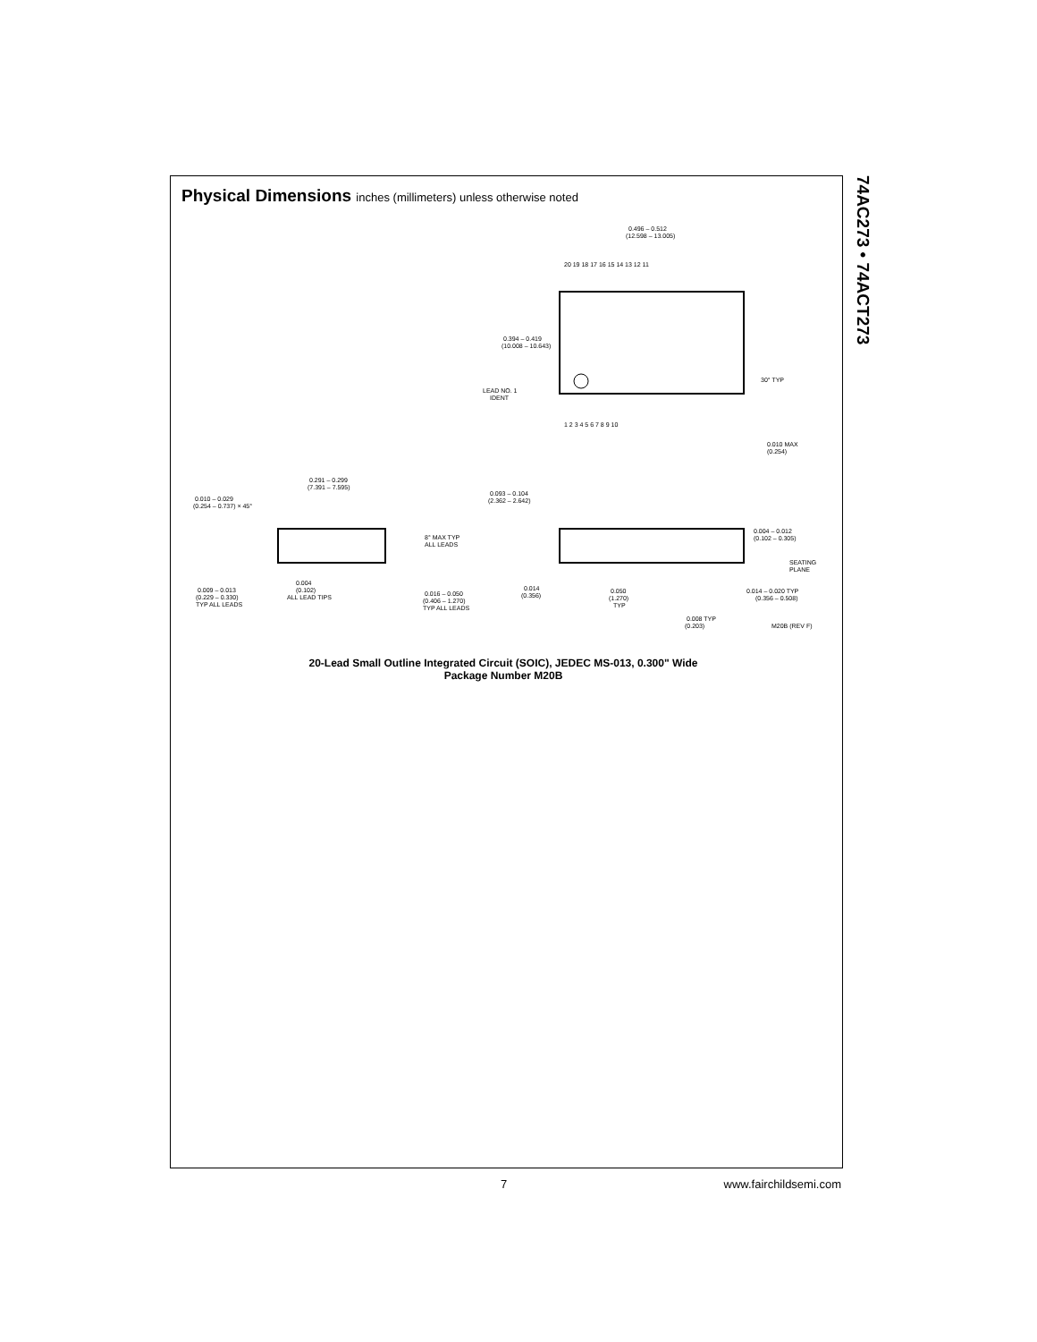74AC273 • 74ACT273
Physical Dimensions inches (millimeters) unless otherwise noted
0.496 – 0.512
(12.598 – 13.005)
20 19 18 17 16 15 14 13 12 11
1 2 3 4 5 6 7 8 9 10
0.394 – 0.419
(10.008 – 10.643)
LEAD NO. 1
IDENT
30° TYP
0.010 MAX
(0.254)
0.291 – 0.299
(7.391 – 7.595)
0.010 – 0.029
(0.254 – 0.737) × 45°
8° MAX TYP
ALL LEADS
0.009 – 0.013
(0.229 – 0.330)
TYP ALL LEADS
0.004
(0.102)
ALL LEAD TIPS
0.016 – 0.050
(0.406 – 1.270)
TYP ALL LEADS
0.093 – 0.104
(2.362 – 2.642)
0.004 – 0.012
(0.102 – 0.305)
SEATING
PLANE
0.014
(0.356)
0.050
(1.270)
TYP
0.014 – 0.020 TYP
(0.356 – 0.508)
0.008 TYP
(0.203)
M20B (REV F)
20-Lead Small Outline Integrated Circuit (SOIC), JEDEC MS-013, 0.300" Wide
Package Number M20B
7 www.fairchildsemi.com